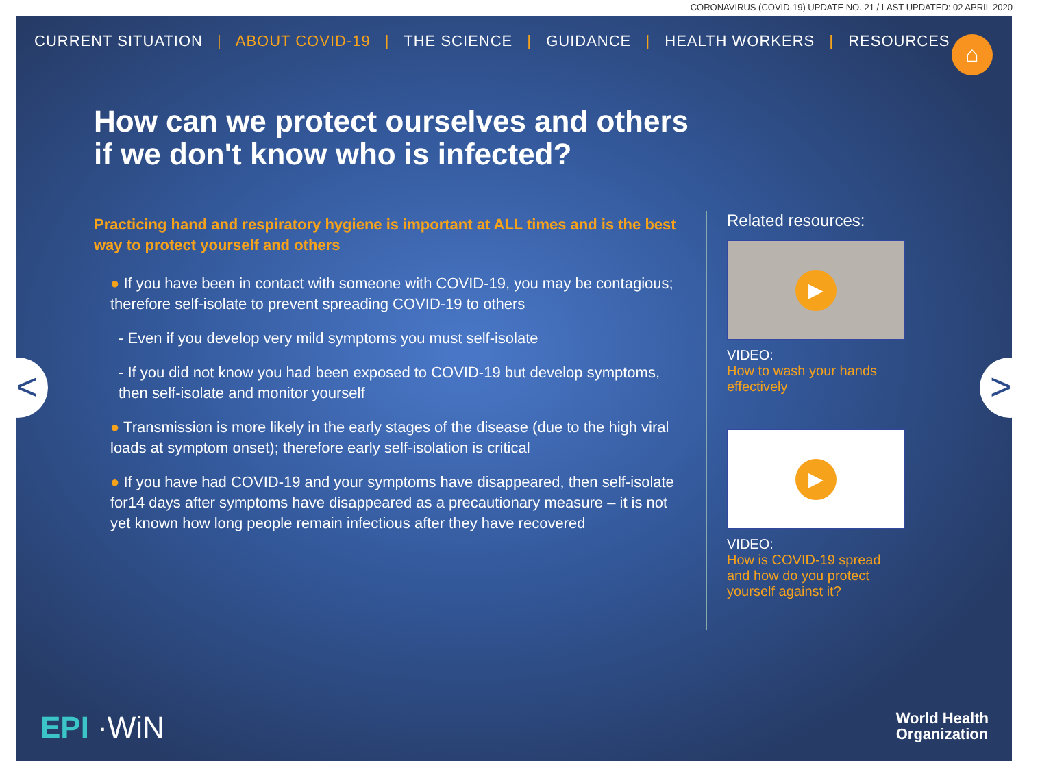CORONAVIRUS (COVID-19) UPDATE NO. 21 / LAST UPDATED: 02 APRIL 2020
CURRENT SITUATION | ABOUT COVID-19 | THE SCIENCE | GUIDANCE | HEALTH WORKERS | RESOURCES
⌂
How can we protect ourselves and others if we don't know who is infected?
Practicing hand and respiratory hygiene is important at ALL times and is the best way to protect yourself and others
● If you have been in contact with someone with COVID-19, you may be contagious; therefore self-isolate to prevent spreading COVID-19 to others
- Even if you develop very mild symptoms you must self-isolate
- If you did not know you had been exposed to COVID-19 but develop symptoms, then self-isolate and monitor yourself
● Transmission is more likely in the early stages of the disease (due to the high viral loads at symptom onset); therefore early self-isolation is critical
● If you have had COVID-19 and your symptoms have disappeared, then self-isolate for14 days after symptoms have disappeared as a precautionary measure – it is not yet known how long people remain infectious after they have recovered
Related resources:
▶
VIDEO:
How to wash your hands effectively
▶
VIDEO:
How is COVID-19 spread and how do you protect yourself against it?
EPI ·WiN
World Health
Organization
< >